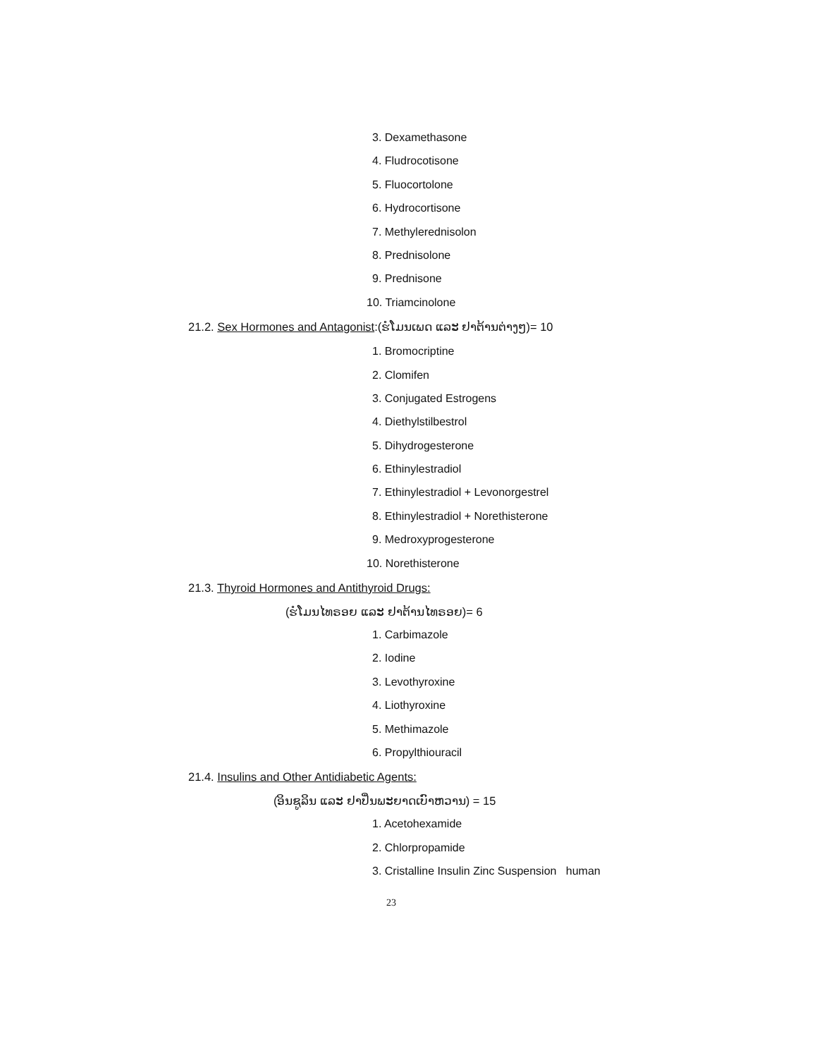3. Dexamethasone
4. Fludrocotisone
5. Fluocortolone
6. Hydrocortisone
7. Methylerednisolon
8. Prednisolone
9. Prednisone
10. Triamcinolone
21.2. Sex Hormones and Antagonist:(ຮໍໂມນເພດ ແລະ ຢາຕ້ານຕ່າງໆ)= 10
1. Bromocriptine
2. Clomifen
3. Conjugated Estrogens
4. Diethylstilbestrol
5. Dihydrogesterone
6. Ethinylestradiol
7. Ethinylestradiol + Levonorgestrel
8. Ethinylestradiol + Norethisterone
9. Medroxyprogesterone
10. Norethisterone
21.3. Thyroid Hormones and Antithyroid Drugs:
(ຮໍໂມນໄທຣອຍ ແລະ ຢາຕ້ານໄທຣອຍ)= 6
1. Carbimazole
2. Iodine
3. Levothyroxine
4. Liothyroxine
5. Methimazole
6. Propylthiouracil
21.4. Insulins and Other Antidiabetic Agents:
(ອິນຊູລິນ ແລະ ຢາປິ່ນພະຍາດເບົາຫວານ) = 15
1. Acetohexamide
2. Chlorpropamide
3. Cristalline Insulin Zinc Suspension human
23